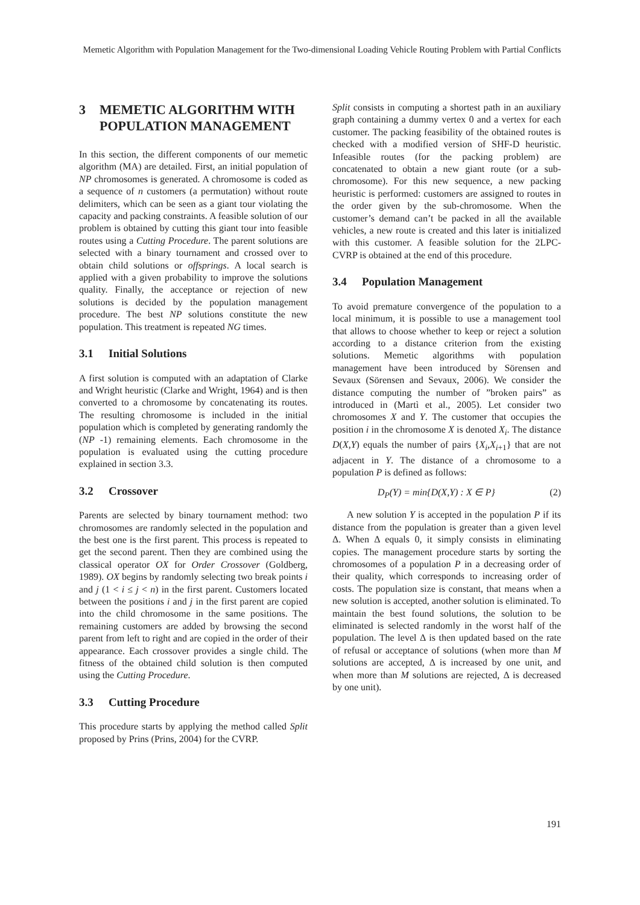Memetic Algorithm with Population Management for the Two-dimensional Loading Vehicle Routing Problem with Partial Conflicts
3 MEMETIC ALGORITHM WITH POPULATION MANAGEMENT
In this section, the different components of our memetic algorithm (MA) are detailed. First, an initial population of NP chromosomes is generated. A chromosome is coded as a sequence of n customers (a permutation) without route delimiters, which can be seen as a giant tour violating the capacity and packing constraints. A feasible solution of our problem is obtained by cutting this giant tour into feasible routes using a Cutting Procedure. The parent solutions are selected with a binary tournament and crossed over to obtain child solutions or offsprings. A local search is applied with a given probability to improve the solutions quality. Finally, the acceptance or rejection of new solutions is decided by the population management procedure. The best NP solutions constitute the new population. This treatment is repeated NG times.
3.1 Initial Solutions
A first solution is computed with an adaptation of Clarke and Wright heuristic (Clarke and Wright, 1964) and is then converted to a chromosome by concatenating its routes. The resulting chromosome is included in the initial population which is completed by generating randomly the (NP -1) remaining elements. Each chromosome in the population is evaluated using the cutting procedure explained in section 3.3.
3.2 Crossover
Parents are selected by binary tournament method: two chromosomes are randomly selected in the population and the best one is the first parent. This process is repeated to get the second parent. Then they are combined using the classical operator OX for Order Crossover (Goldberg, 1989). OX begins by randomly selecting two break points i and j (1 < i ≤ j < n) in the first parent. Customers located between the positions i and j in the first parent are copied into the child chromosome in the same positions. The remaining customers are added by browsing the second parent from left to right and are copied in the order of their appearance. Each crossover provides a single child. The fitness of the obtained child solution is then computed using the Cutting Procedure.
3.3 Cutting Procedure
This procedure starts by applying the method called Split proposed by Prins (Prins, 2004) for the CVRP.
Split consists in computing a shortest path in an auxiliary graph containing a dummy vertex 0 and a vertex for each customer. The packing feasibility of the obtained routes is checked with a modified version of SHF-D heuristic. Infeasible routes (for the packing problem) are concatenated to obtain a new giant route (or a sub-chromosome). For this new sequence, a new packing heuristic is performed: customers are assigned to routes in the order given by the sub-chromosome. When the customer’s demand can’t be packed in all the available vehicles, a new route is created and this later is initialized with this customer. A feasible solution for the 2LPC-CVRP is obtained at the end of this procedure.
3.4 Population Management
To avoid premature convergence of the population to a local minimum, it is possible to use a management tool that allows to choose whether to keep or reject a solution according to a distance criterion from the existing solutions. Memetic algorithms with population management have been introduced by Sörensen and Sevaux (Sörensen and Sevaux, 2006). We consider the distance computing the number of ”broken pairs” as introduced in (Martì et al., 2005). Let consider two chromosomes X and Y. The customer that occupies the position i in the chromosome X is denoted X<sub>i</sub>. The distance D(X,Y) equals the number of pairs {X<sub>i</sub>,X<sub>i+1</sub>} that are not adjacent in Y. The distance of a chromosome to a population P is defined as follows:
D<sub>P</sub>(Y) = min{D(X,Y) : X ∈ P} (2)
A new solution Y is accepted in the population P if its distance from the population is greater than a given level Δ. When Δ equals 0, it simply consists in eliminating copies. The management procedure starts by sorting the chromosomes of a population P in a decreasing order of their quality, which corresponds to increasing order of costs. The population size is constant, that means when a new solution is accepted, another solution is eliminated. To maintain the best found solutions, the solution to be eliminated is selected randomly in the worst half of the population. The level Δ is then updated based on the rate of refusal or acceptance of solutions (when more than M solutions are accepted, Δ is increased by one unit, and when more than M solutions are rejected, Δ is decreased by one unit).
191